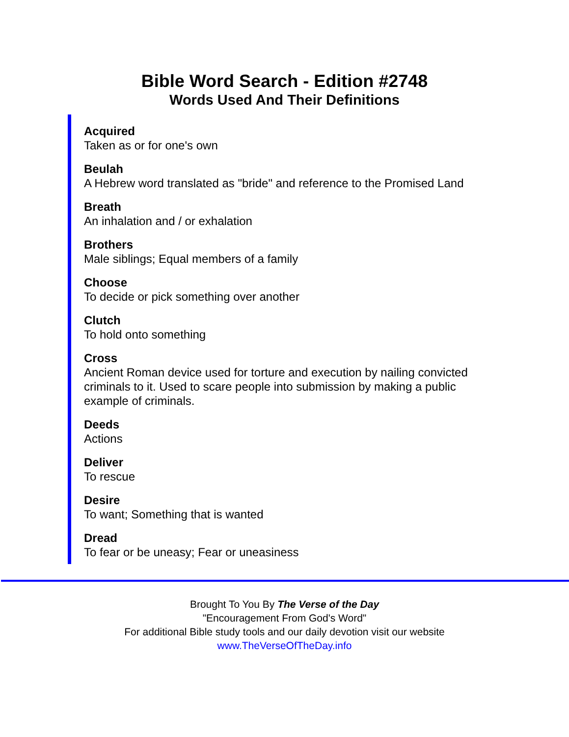Bible Word Search - Edition #2748
Words Used And Their Definitions
Acquired
Taken as or for one's own
Beulah
A Hebrew word translated as "bride" and reference to the Promised Land
Breath
An inhalation and / or exhalation
Brothers
Male siblings; Equal members of a family
Choose
To decide or pick something over another
Clutch
To hold onto something
Cross
Ancient Roman device used for torture and execution by nailing convicted criminals to it. Used to scare people into submission by making a public example of criminals.
Deeds
Actions
Deliver
To rescue
Desire
To want; Something that is wanted
Dread
To fear or be uneasy; Fear or uneasiness
Brought To You By The Verse of the Day
"Encouragement From God's Word"
For additional Bible study tools and our daily devotion visit our website
www.TheVerseOfTheDay.info